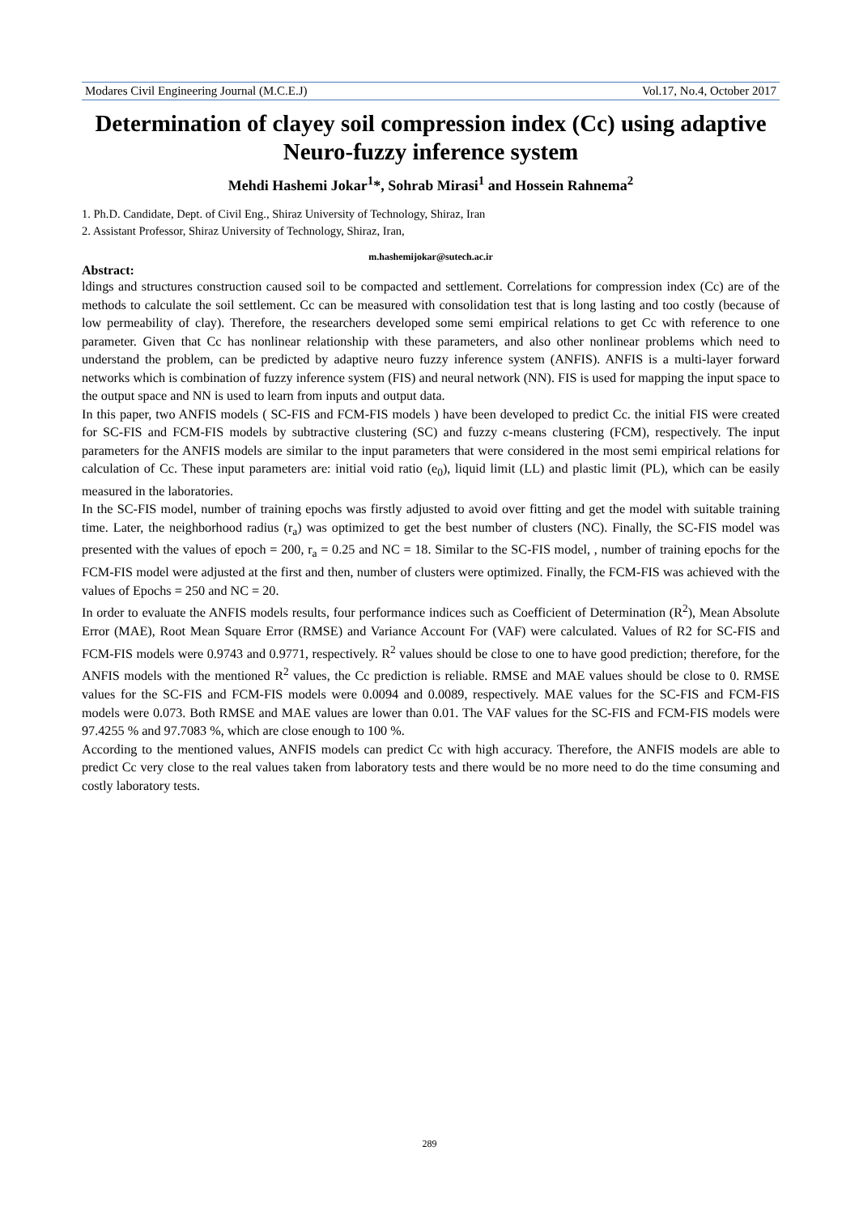Modares Civil Engineering Journal (M.C.E.J) Vol.17, No.4, October 2017
Determination of clayey soil compression index (Cc) using adaptive Neuro-fuzzy inference system
Mehdi Hashemi Jokar<sup>1</sup>*, Sohrab Mirasi<sup>1</sup> and Hossein Rahnema<sup>2</sup>
1. Ph.D. Candidate, Dept. of Civil Eng., Shiraz University of Technology, Shiraz, Iran
2. Assistant Professor, Shiraz University of Technology, Shiraz, Iran,
m.hashemijokar@sutech.ac.ir
Abstract:
ldings and structures construction caused soil to be compacted and settlement. Correlations for compression index (Cc) are of the methods to calculate the soil settlement. Cc can be measured with consolidation test that is long lasting and too costly (because of low permeability of clay). Therefore, the researchers developed some semi empirical relations to get Cc with reference to one parameter. Given that Cc has nonlinear relationship with these parameters, and also other nonlinear problems which need to understand the problem, can be predicted by adaptive neuro fuzzy inference system (ANFIS). ANFIS is a multi-layer forward networks which is combination of fuzzy inference system (FIS) and neural network (NN). FIS is used for mapping the input space to the output space and NN is used to learn from inputs and output data.
In this paper, two ANFIS models ( SC-FIS and FCM-FIS models ) have been developed to predict Cc. the initial FIS were created for SC-FIS and FCM-FIS models by subtractive clustering (SC) and fuzzy c-means clustering (FCM), respectively. The input parameters for the ANFIS models are similar to the input parameters that were considered in the most semi empirical relations for calculation of Cc. These input parameters are: initial void ratio (e<sub>0</sub>), liquid limit (LL) and plastic limit (PL), which can be easily measured in the laboratories.
In the SC-FIS model, number of training epochs was firstly adjusted to avoid over fitting and get the model with suitable training time. Later, the neighborhood radius (r<sub>a</sub>) was optimized to get the best number of clusters (NC). Finally, the SC-FIS model was presented with the values of epoch = 200, r<sub>a</sub> = 0.25 and NC = 18. Similar to the SC-FIS model, , number of training epochs for the FCM-FIS model were adjusted at the first and then, number of clusters were optimized. Finally, the FCM-FIS was achieved with the values of Epochs = 250 and NC = 20.
In order to evaluate the ANFIS models results, four performance indices such as Coefficient of Determination (R<sup>2</sup>), Mean Absolute Error (MAE), Root Mean Square Error (RMSE) and Variance Account For (VAF) were calculated. Values of R2 for SC-FIS and FCM-FIS models were 0.9743 and 0.9771, respectively. R<sup>2</sup> values should be close to one to have good prediction; therefore, for the ANFIS models with the mentioned R<sup>2</sup> values, the Cc prediction is reliable. RMSE and MAE values should be close to 0. RMSE values for the SC-FIS and FCM-FIS models were 0.0094 and 0.0089, respectively. MAE values for the SC-FIS and FCM-FIS models were 0.073. Both RMSE and MAE values are lower than 0.01. The VAF values for the SC-FIS and FCM-FIS models were 97.4255 % and 97.7083 %, which are close enough to 100 %.
According to the mentioned values, ANFIS models can predict Cc with high accuracy. Therefore, the ANFIS models are able to predict Cc very close to the real values taken from laboratory tests and there would be no more need to do the time consuming and costly laboratory tests.
289